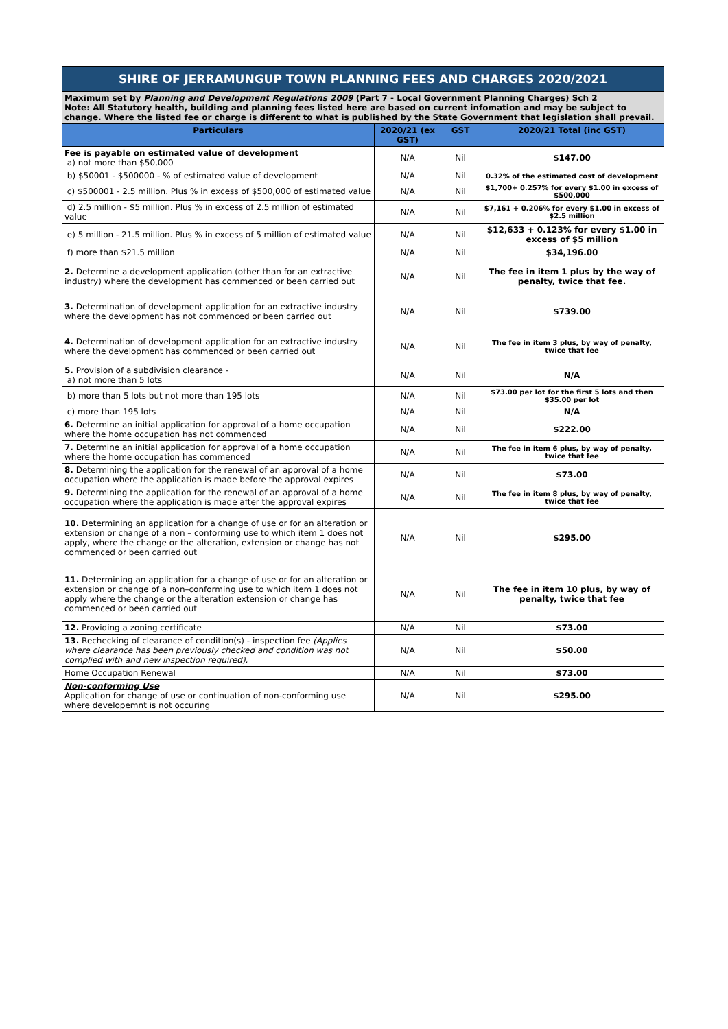SHIRE OF JERRAMUNGUP TOWN PLANNING FEES AND CHARGES 2020/2021
Maximum set by Planning and Development Regulations 2009 (Part 7 - Local Government Planning Charges) Sch 2
Note: All Statutory health, building and planning fees listed here are based on current infomation and may be subject to change. Where the listed fee or charge is different to what is published by the State Government that legislation shall prevail.
| Particulars | 2020/21 (ex GST) | GST | 2020/21 Total (inc GST) |
| --- | --- | --- | --- |
| Fee is payable on estimated value of development a) not more than $50,000 | N/A | Nil | $147.00 |
| b) $50001 - $500000 - % of estimated value of development | N/A | Nil | 0.32% of the estimated cost of development |
| c) $500001 - 2.5 million. Plus % in excess of $500,000 of estimated value | N/A | Nil | $1,700+ 0.257% for every $1.00 in excess of $500,000 |
| d) 2.5 million - $5 million. Plus % in excess of 2.5 million of estimated value | N/A | Nil | $7,161 + 0.206% for every $1.00 in excess of $2.5 million |
| e) 5 million - 21.5 million. Plus % in excess of 5 million of estimated value | N/A | Nil | $12,633 + 0.123% for every $1.00 in excess of $5 million |
| f) more than $21.5 million | N/A | Nil | $34,196.00 |
| 2. Determine a development application (other than for an extractive industry) where the development has commenced or been carried out | N/A | Nil | The fee in item 1 plus by the way of penalty, twice that fee. |
| 3. Determination of development application for an extractive industry where the development has not commenced or been carried out | N/A | Nil | $739.00 |
| 4. Determination of development application for an extractive industry where the development has commenced or been carried out | N/A | Nil | The fee in item 3 plus, by way of penalty, twice that fee |
| 5. Provision of a subdivision clearance - a) not more than 5 lots | N/A | Nil | N/A |
| b) more than 5 lots but not more than 195 lots | N/A | Nil | $73.00 per lot for the first 5 lots and then $35.00 per lot |
| c) more than 195 lots | N/A | Nil | N/A |
| 6. Determine an initial application for approval of a home occupation where the home occupation has not commenced | N/A | Nil | $222.00 |
| 7. Determine an initial application for approval of a home occupation where the home occupation has commenced | N/A | Nil | The fee in item 6 plus, by way of penalty, twice that fee |
| 8. Determining the application for the renewal of an approval of a home occupation where the application is made before the approval expires | N/A | Nil | $73.00 |
| 9. Determining the application for the renewal of an approval of a home occupation where the application is made after the approval expires | N/A | Nil | The fee in item 8 plus, by way of penalty, twice that fee |
| 10. Determining an application for a change of use or for an alteration or extension or change of a non – conforming use to which item 1 does not apply, where the change or the alteration, extension or change has not commenced or been carried out | N/A | Nil | $295.00 |
| 11. Determining an application for a change of use or for an alteration or extension or change of a non–conforming use to which item 1 does not apply where the change or the alteration extension or change has commenced or been carried out | N/A | Nil | The fee in item 10 plus, by way of penalty, twice that fee |
| 12. Providing a zoning certificate | N/A | Nil | $73.00 |
| 13. Rechecking of clearance of condition(s) - inspection fee (Applies where clearance has been previously checked and condition was not complied with and new inspection required). | N/A | Nil | $50.00 |
| Home Occupation Renewal | N/A | Nil | $73.00 |
| Non-conforming Use Application for change of use or continuation of non-conforming use where developemnt is not occuring | N/A | Nil | $295.00 |